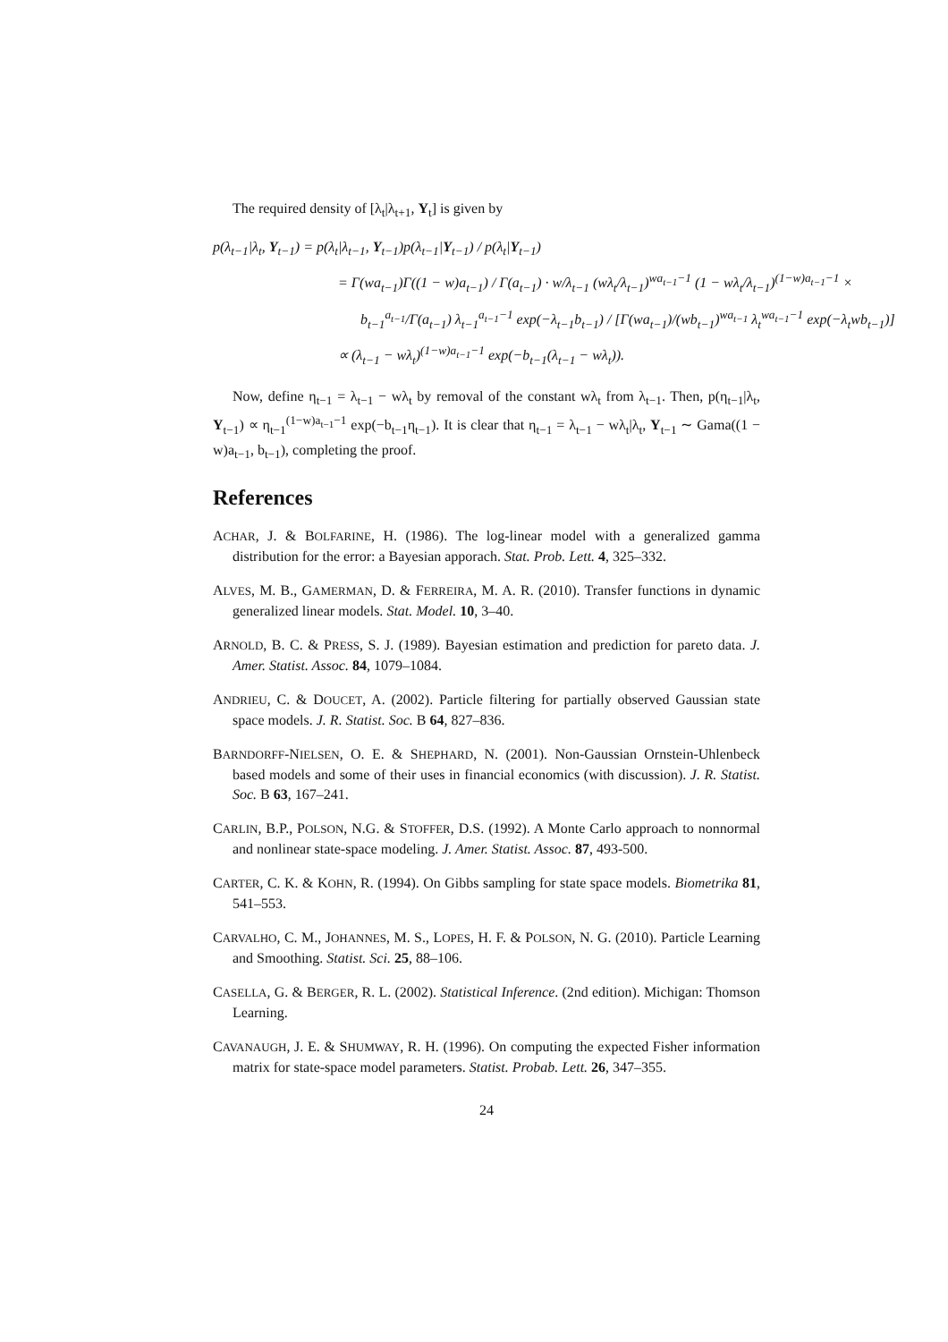The required density of [λ<sub>t</sub>|λ<sub>t+1</sub>, Y<sub>t</sub>] is given by
p(λ<sub>t−1</sub>|λ<sub>t</sub>, Y<sub>t−1</sub>) = p(λ<sub>t</sub>|λ<sub>t−1</sub>, Y<sub>t−1</sub>)p(λ<sub>t−1</sub>|Y<sub>t−1</sub>) / p(λ<sub>t</sub>|Y<sub>t−1</sub>)
= Γ(wa<sub>t−1</sub>)Γ((1 − w)a<sub>t−1</sub>) / Γ(a<sub>t−1</sub>) · w/λ<sub>t−1</sub> (wλ<sub>t</sub>/λ<sub>t−1</sub>)<sup>wa<sub>t−1</sub>−1</sup> (1 − wλ<sub>t</sub>/λ<sub>t−1</sub>)<sup>(1−w)a<sub>t−1</sub>−1</sup> ×
b<sub>t−1</sub><sup>a<sub>t−1</sub></sup>/Γ(a<sub>t−1</sub>) λ<sub>t−1</sub><sup>a<sub>t−1</sub>−1</sup> exp(−λ<sub>t−1</sub>b<sub>t−1</sub>) / [Γ(wa<sub>t−1</sub>)/(wb<sub>t−1</sub>)<sup>wa<sub>t−1</sub></sup> λ<sub>t</sub><sup>wa<sub>t−1</sub>−1</sup> exp(−λ<sub>t</sub>wb<sub>t−1</sub>)]
∝ (λ<sub>t−1</sub> − wλ<sub>t</sub>)<sup>(1−w)a<sub>t−1</sub>−1</sup> exp(−b<sub>t−1</sub>(λ<sub>t−1</sub> − wλ<sub>t</sub>)).
Now, define η<sub>t−1</sub> = λ<sub>t−1</sub> − wλ<sub>t</sub> by removal of the constant wλ<sub>t</sub> from λ<sub>t−1</sub>. Then, p(η<sub>t−1</sub>|λ<sub>t</sub>, Y<sub>t−1</sub>) ∝ η<sub>t−1</sub><sup>(1−w)a<sub>t−1</sub>−1</sup> exp(−b<sub>t−1</sub>η<sub>t−1</sub>). It is clear that η<sub>t−1</sub> = λ<sub>t−1</sub> − wλ<sub>t</sub>|λ<sub>t</sub>, Y<sub>t−1</sub> ∼ Gama((1 − w)a<sub>t−1</sub>, b<sub>t−1</sub>), completing the proof.
References
ACHAR, J. & BOLFARINE, H. (1986). The log-linear model with a generalized gamma distribution for the error: a Bayesian apporach. Stat. Prob. Lett. 4, 325–332.
ALVES, M. B., GAMERMAN, D. & FERREIRA, M. A. R. (2010). Transfer functions in dynamic generalized linear models. Stat. Model. 10, 3–40.
ARNOLD, B. C. & PRESS, S. J. (1989). Bayesian estimation and prediction for pareto data. J. Amer. Statist. Assoc. 84, 1079–1084.
ANDRIEU, C. & DOUCET, A. (2002). Particle filtering for partially observed Gaussian state space models. J. R. Statist. Soc. B 64, 827–836.
BARNDORFF-NIELSEN, O. E. & SHEPHARD, N. (2001). Non-Gaussian Ornstein-Uhlenbeck based models and some of their uses in financial economics (with discussion). J. R. Statist. Soc. B 63, 167–241.
CARLIN, B.P., POLSON, N.G. & STOFFER, D.S. (1992). A Monte Carlo approach to nonnormal and nonlinear state-space modeling. J. Amer. Statist. Assoc. 87, 493-500.
CARTER, C. K. & KOHN, R. (1994). On Gibbs sampling for state space models. Biometrika 81, 541–553.
CARVALHO, C. M., JOHANNES, M. S., LOPES, H. F. & POLSON, N. G. (2010). Particle Learning and Smoothing. Statist. Sci. 25, 88–106.
CASELLA, G. & BERGER, R. L. (2002). Statistical Inference. (2nd edition). Michigan: Thomson Learning.
CAVANAUGH, J. E. & SHUMWAY, R. H. (1996). On computing the expected Fisher information matrix for state-space model parameters. Statist. Probab. Lett. 26, 347–355.
24